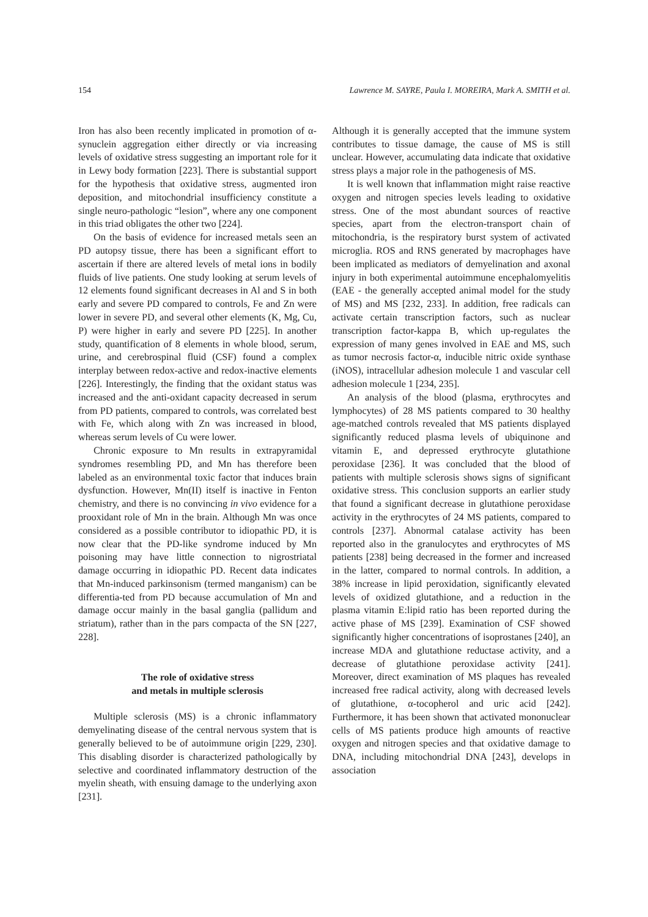154 Lawrence M. SAYRE, Paula I. MOREIRA, Mark A. SMITH et al.
Iron has also been recently implicated in promotion of α-synuclein aggregation either directly or via increasing levels of oxidative stress suggesting an important role for it in Lewy body formation [223]. There is substantial support for the hypothesis that oxidative stress, augmented iron deposition, and mitochondrial insufficiency constitute a single neuro-pathologic “lesion”, where any one component in this triad obligates the other two [224].
On the basis of evidence for increased metals seen an PD autopsy tissue, there has been a significant effort to ascertain if there are altered levels of metal ions in bodily fluids of live patients. One study looking at serum levels of 12 elements found significant decreases in Al and S in both early and severe PD compared to controls, Fe and Zn were lower in severe PD, and several other elements (K, Mg, Cu, P) were higher in early and severe PD [225]. In another study, quantification of 8 elements in whole blood, serum, urine, and cerebrospinal fluid (CSF) found a complex interplay between redox-active and redox-inactive elements [226]. Interestingly, the finding that the oxidant status was increased and the anti-oxidant capacity decreased in serum from PD patients, compared to controls, was correlated best with Fe, which along with Zn was increased in blood, whereas serum levels of Cu were lower.
Chronic exposure to Mn results in extrapyramidal syndromes resembling PD, and Mn has therefore been labeled as an environmental toxic factor that induces brain dysfunction. However, Mn(II) itself is inactive in Fenton chemistry, and there is no convincing in vivo evidence for a prooxidant role of Mn in the brain. Although Mn was once considered as a possible contributor to idiopathic PD, it is now clear that the PD-like syndrome induced by Mn poisoning may have little connection to nigrostriatal damage occurring in idiopathic PD. Recent data indicates that Mn-induced parkinsonism (termed manganism) can be differentia-ted from PD because accumulation of Mn and damage occur mainly in the basal ganglia (pallidum and striatum), rather than in the pars compacta of the SN [227, 228].
The role of oxidative stress
and metals in multiple sclerosis
Multiple sclerosis (MS) is a chronic inflammatory demyelinating disease of the central nervous system that is generally believed to be of autoimmune origin [229, 230]. This disabling disorder is characterized pathologically by selective and coordinated inflammatory destruction of the myelin sheath, with ensuing damage to the underlying axon [231].
Although it is generally accepted that the immune system contributes to tissue damage, the cause of MS is still unclear. However, accumulating data indicate that oxidative stress plays a major role in the pathogenesis of MS.
It is well known that inflammation might raise reactive oxygen and nitrogen species levels leading to oxidative stress. One of the most abundant sources of reactive species, apart from the electron-transport chain of mitochondria, is the respiratory burst system of activated microglia. ROS and RNS generated by macrophages have been implicated as mediators of demyelination and axonal injury in both experimental autoimmune encephalomyelitis (EAE - the generally accepted animal model for the study of MS) and MS [232, 233]. In addition, free radicals can activate certain transcription factors, such as nuclear transcription factor-kappa B, which up-regulates the expression of many genes involved in EAE and MS, such as tumor necrosis factor-α, inducible nitric oxide synthase (iNOS), intracellular adhesion molecule 1 and vascular cell adhesion molecule 1 [234, 235].
An analysis of the blood (plasma, erythrocytes and lymphocytes) of 28 MS patients compared to 30 healthy age-matched controls revealed that MS patients displayed significantly reduced plasma levels of ubiquinone and vitamin E, and depressed erythrocyte glutathione peroxidase [236]. It was concluded that the blood of patients with multiple sclerosis shows signs of significant oxidative stress. This conclusion supports an earlier study that found a significant decrease in glutathione peroxidase activity in the erythrocytes of 24 MS patients, compared to controls [237]. Abnormal catalase activity has been reported also in the granulocytes and erythrocytes of MS patients [238] being decreased in the former and increased in the latter, compared to normal controls. In addition, a 38% increase in lipid peroxidation, significantly elevated levels of oxidized glutathione, and a reduction in the plasma vitamin E:lipid ratio has been reported during the active phase of MS [239]. Examination of CSF showed significantly higher concentrations of isoprostanes [240], an increase MDA and glutathione reductase activity, and a decrease of glutathione peroxidase activity [241]. Moreover, direct examination of MS plaques has revealed increased free radical activity, along with decreased levels of glutathione, α-tocopherol and uric acid [242]. Furthermore, it has been shown that activated mononuclear cells of MS patients produce high amounts of reactive oxygen and nitrogen species and that oxidative damage to DNA, including mitochondrial DNA [243], develops in association